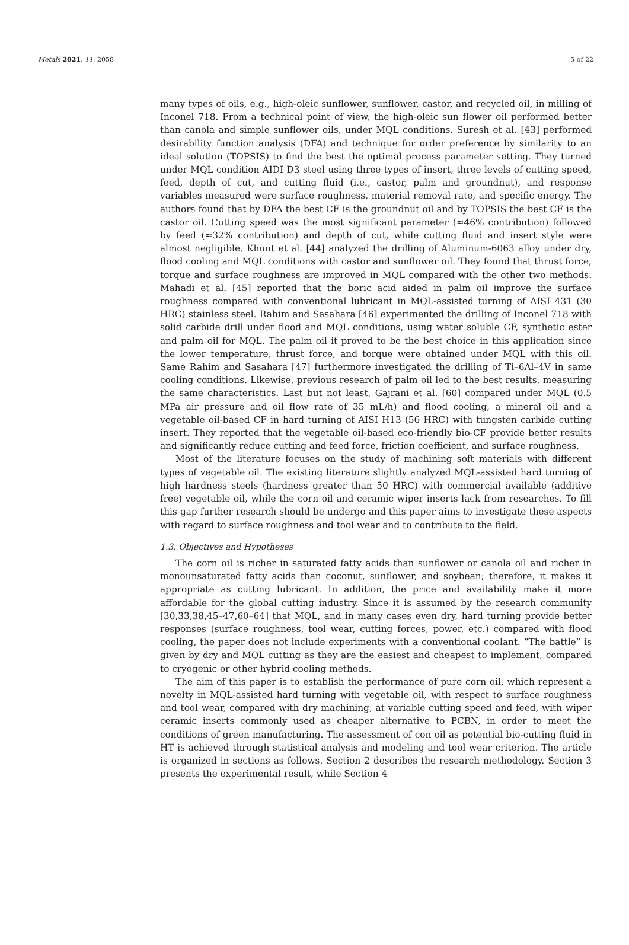Metals 2021, 11, 2058 5 of 22
many types of oils, e.g., high-oleic sunflower, sunflower, castor, and recycled oil, in milling of Inconel 718. From a technical point of view, the high-oleic sun flower oil performed better than canola and simple sunflower oils, under MQL conditions. Suresh et al. [43] performed desirability function analysis (DFA) and technique for order preference by similarity to an ideal solution (TOPSIS) to find the best the optimal process parameter setting. They turned under MQL condition AIDI D3 steel using three types of insert, three levels of cutting speed, feed, depth of cut, and cutting fluid (i.e., castor, palm and groundnut), and response variables measured were surface roughness, material removal rate, and specific energy. The authors found that by DFA the best CF is the groundnut oil and by TOPSIS the best CF is the castor oil. Cutting speed was the most significant parameter (≈46% contribution) followed by feed (≈32% contribution) and depth of cut, while cutting fluid and insert style were almost negligible. Khunt et al. [44] analyzed the drilling of Aluminum-6063 alloy under dry, flood cooling and MQL conditions with castor and sunflower oil. They found that thrust force, torque and surface roughness are improved in MQL compared with the other two methods. Mahadi et al. [45] reported that the boric acid aided in palm oil improve the surface roughness compared with conventional lubricant in MQL-assisted turning of AISI 431 (30 HRC) stainless steel. Rahim and Sasahara [46] experimented the drilling of Inconel 718 with solid carbide drill under flood and MQL conditions, using water soluble CF, synthetic ester and palm oil for MQL. The palm oil it proved to be the best choice in this application since the lower temperature, thrust force, and torque were obtained under MQL with this oil. Same Rahim and Sasahara [47] furthermore investigated the drilling of Ti–6Al–4V in same cooling conditions. Likewise, previous research of palm oil led to the best results, measuring the same characteristics. Last but not least, Gajrani et al. [60] compared under MQL (0.5 MPa air pressure and oil flow rate of 35 mL/h) and flood cooling, a mineral oil and a vegetable oil-based CF in hard turning of AISI H13 (56 HRC) with tungsten carbide cutting insert. They reported that the vegetable oil-based eco-friendly bio-CF provide better results and significantly reduce cutting and feed force, friction coefficient, and surface roughness.
Most of the literature focuses on the study of machining soft materials with different types of vegetable oil. The existing literature slightly analyzed MQL-assisted hard turning of high hardness steels (hardness greater than 50 HRC) with commercial available (additive free) vegetable oil, while the corn oil and ceramic wiper inserts lack from researches. To fill this gap further research should be undergo and this paper aims to investigate these aspects with regard to surface roughness and tool wear and to contribute to the field.
1.3. Objectives and Hypotheses
The corn oil is richer in saturated fatty acids than sunflower or canola oil and richer in monounsaturated fatty acids than coconut, sunflower, and soybean; therefore, it makes it appropriate as cutting lubricant. In addition, the price and availability make it more affordable for the global cutting industry. Since it is assumed by the research community [30,33,38,45–47,60–64] that MQL, and in many cases even dry, hard turning provide better responses (surface roughness, tool wear, cutting forces, power, etc.) compared with flood cooling, the paper does not include experiments with a conventional coolant. ”The battle” is given by dry and MQL cutting as they are the easiest and cheapest to implement, compared to cryogenic or other hybrid cooling methods.
The aim of this paper is to establish the performance of pure corn oil, which represent a novelty in MQL-assisted hard turning with vegetable oil, with respect to surface roughness and tool wear, compared with dry machining, at variable cutting speed and feed, with wiper ceramic inserts commonly used as cheaper alternative to PCBN, in order to meet the conditions of green manufacturing. The assessment of con oil as potential bio-cutting fluid in HT is achieved through statistical analysis and modeling and tool wear criterion. The article is organized in sections as follows. Section 2 describes the research methodology. Section 3 presents the experimental result, while Section 4